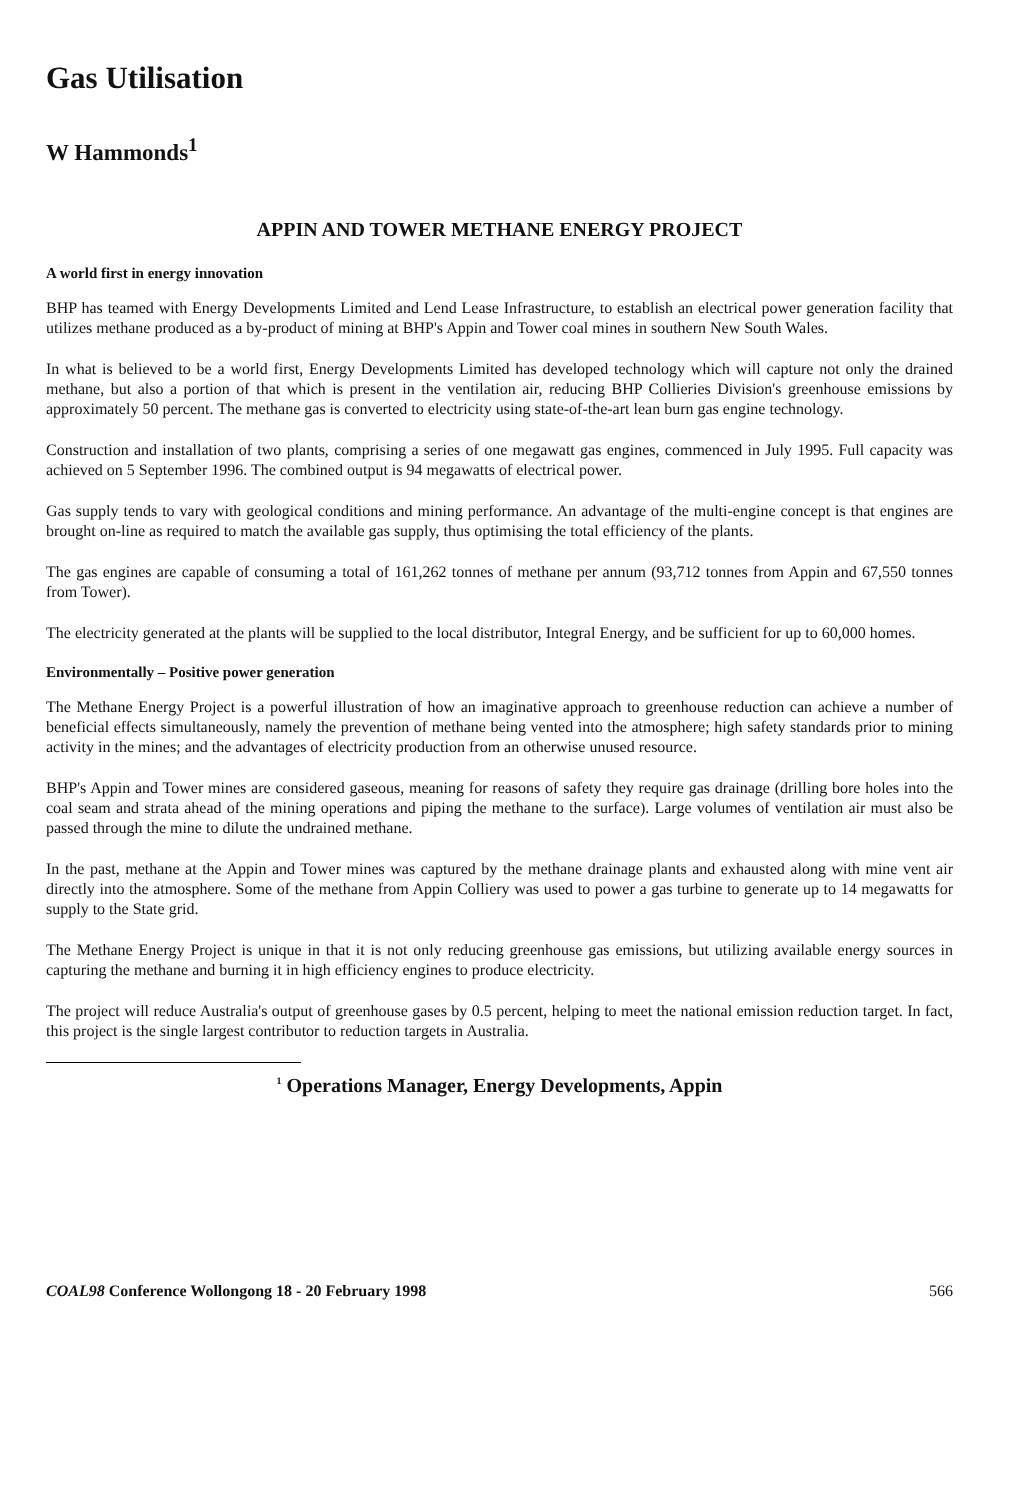Gas Utilisation
W Hammonds<sup>1</sup>
APPIN AND TOWER METHANE ENERGY PROJECT
A world first in energy innovation
BHP has teamed with Energy Developments Limited and Lend Lease Infrastructure, to establish an electrical power generation facility that utilizes methane produced as a by-product of mining at BHP's Appin and Tower coal mines in southern New South Wales.
In what is believed to be a world first, Energy Developments Limited has developed technology which will capture not only the drained methane, but also a portion of that which is present in the ventilation air, reducing BHP Collieries Division's greenhouse emissions by approximately 50 percent. The methane gas is converted to electricity using state-of-the-art lean burn gas engine technology.
Construction and installation of two plants, comprising a series of one megawatt gas engines, commenced in July 1995. Full capacity was achieved on 5 September 1996. The combined output is 94 megawatts of electrical power.
Gas supply tends to vary with geological conditions and mining performance. An advantage of the multi-engine concept is that engines are brought on-line as required to match the available gas supply, thus optimising the total efficiency of the plants.
The gas engines are capable of consuming a total of 161,262 tonnes of methane per annum (93,712 tonnes from Appin and 67,550 tonnes from Tower).
The electricity generated at the plants will be supplied to the local distributor, Integral Energy, and be sufficient for up to 60,000 homes.
Environmentally – Positive power generation
The Methane Energy Project is a powerful illustration of how an imaginative approach to greenhouse reduction can achieve a number of beneficial effects simultaneously, namely the prevention of methane being vented into the atmosphere; high safety standards prior to mining activity in the mines; and the advantages of electricity production from an otherwise unused resource.
BHP's Appin and Tower mines are considered gaseous, meaning for reasons of safety they require gas drainage (drilling bore holes into the coal seam and strata ahead of the mining operations and piping the methane to the surface). Large volumes of ventilation air must also be passed through the mine to dilute the undrained methane.
In the past, methane at the Appin and Tower mines was captured by the methane drainage plants and exhausted along with mine vent air directly into the atmosphere. Some of the methane from Appin Colliery was used to power a gas turbine to generate up to 14 megawatts for supply to the State grid.
The Methane Energy Project is unique in that it is not only reducing greenhouse gas emissions, but utilizing available energy sources in capturing the methane and burning it in high efficiency engines to produce electricity.
The project will reduce Australia's output of greenhouse gases by 0.5 percent, helping to meet the national emission reduction target. In fact, this project is the single largest contributor to reduction targets in Australia.
<sup>1</sup> Operations Manager, Energy Developments, Appin
COAL98 Conference Wollongong 18 - 20 February 1998 566